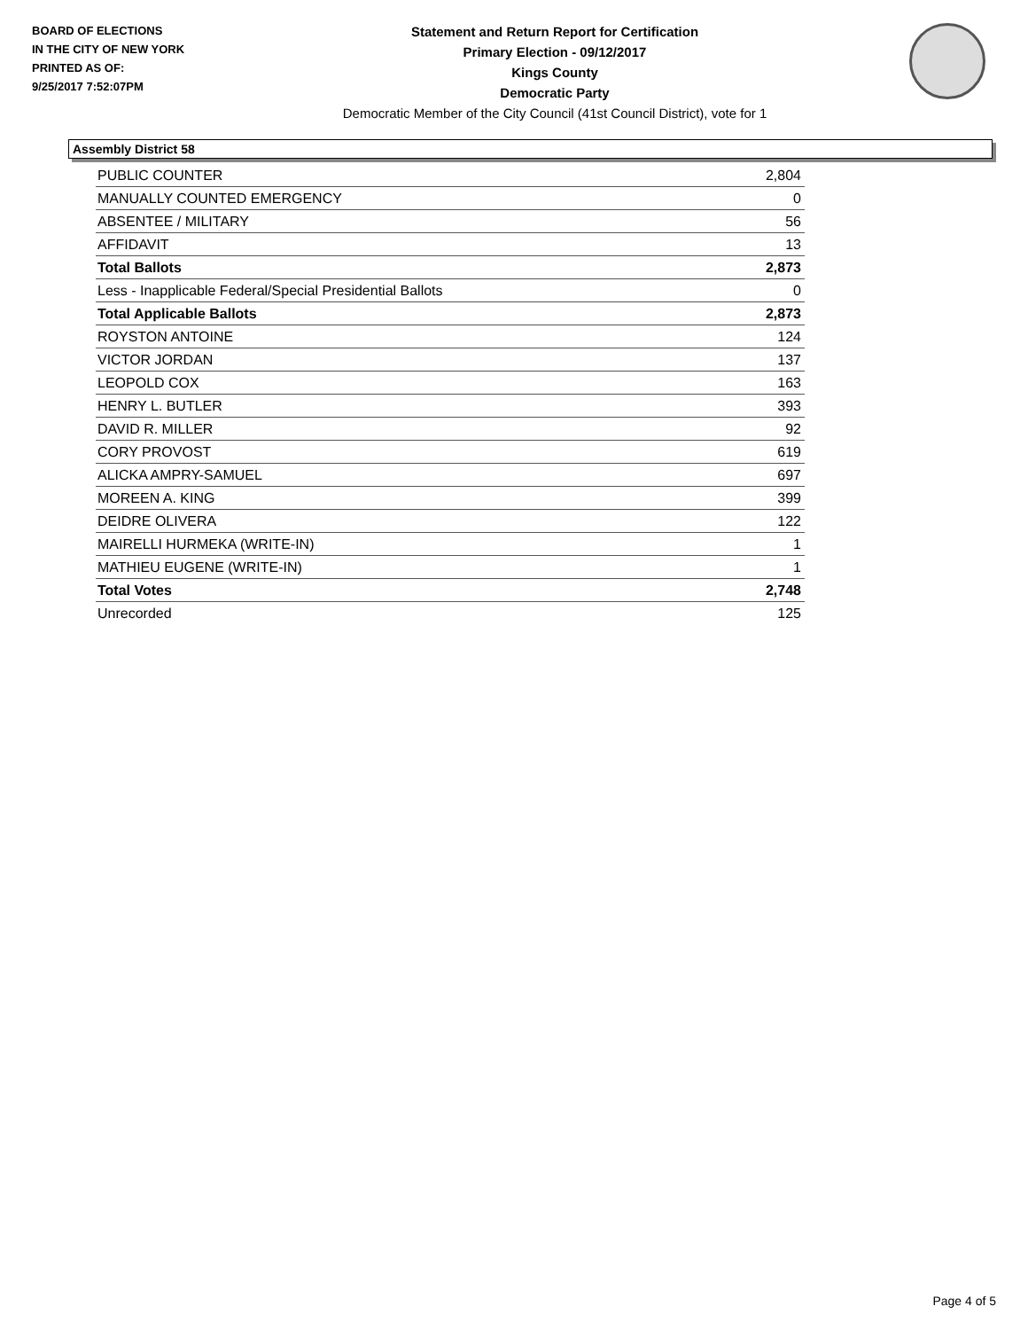BOARD OF ELECTIONS
IN THE CITY OF NEW YORK
PRINTED AS OF:
9/25/2017 7:52:07PM
Statement and Return Report for Certification
Primary Election - 09/12/2017
Kings County
Democratic Party
Democratic Member of the City Council (41st Council District), vote for 1
Assembly District 58
| PUBLIC COUNTER | 2,804 |
| MANUALLY COUNTED EMERGENCY | 0 |
| ABSENTEE / MILITARY | 56 |
| AFFIDAVIT | 13 |
| Total Ballots | 2,873 |
| Less - Inapplicable Federal/Special Presidential Ballots | 0 |
| Total Applicable Ballots | 2,873 |
| ROYSTON ANTOINE | 124 |
| VICTOR JORDAN | 137 |
| LEOPOLD COX | 163 |
| HENRY L. BUTLER | 393 |
| DAVID R. MILLER | 92 |
| CORY PROVOST | 619 |
| ALICKA AMPRY-SAMUEL | 697 |
| MOREEN A. KING | 399 |
| DEIDRE OLIVERA | 122 |
| MAIRELLI HURMEKA (WRITE-IN) | 1 |
| MATHIEU EUGENE (WRITE-IN) | 1 |
| Total Votes | 2,748 |
| Unrecorded | 125 |
Page 4 of 5